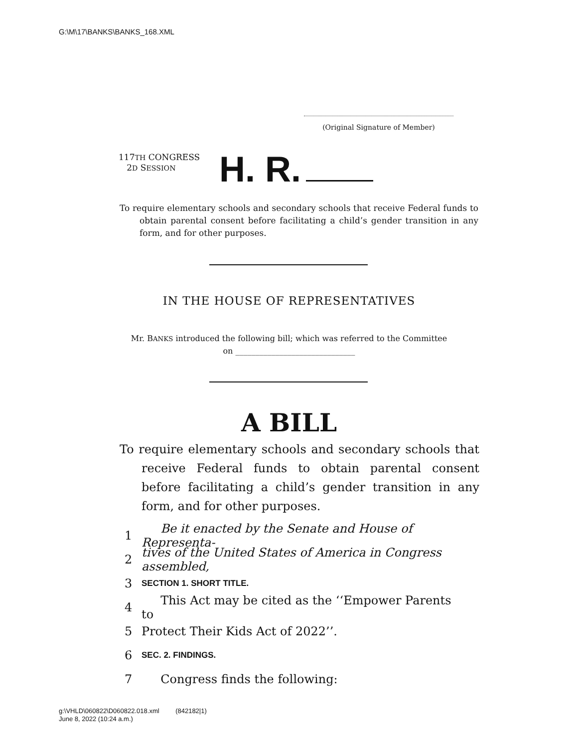G:\M\17\BANKS\BANKS_168.XML
(Original Signature of Member)
117TH CONGRESS
2D SESSION
H. R.
To require elementary schools and secondary schools that receive Federal funds to obtain parental consent before facilitating a child’s gender transition in any form, and for other purposes.
IN THE HOUSE OF REPRESENTATIVES
Mr. BANKS introduced the following bill; which was referred to the Committee
on ______________________________
A BILL
To require elementary schools and secondary schools that receive Federal funds to obtain parental consent before facilitating a child’s gender transition in any form, and for other purposes.
1 Be it enacted by the Senate and House of Representa-
2 tives of the United States of America in Congress assembled,
3 SECTION 1. SHORT TITLE.
4 This Act may be cited as the ‘‘Empower Parents to
5 Protect Their Kids Act of 2022’’.
6 SEC. 2. FINDINGS.
7 Congress finds the following:
g:\VHLD\060822\D060822.018.xml (842182|1)
June 8, 2022 (10:24 a.m.)